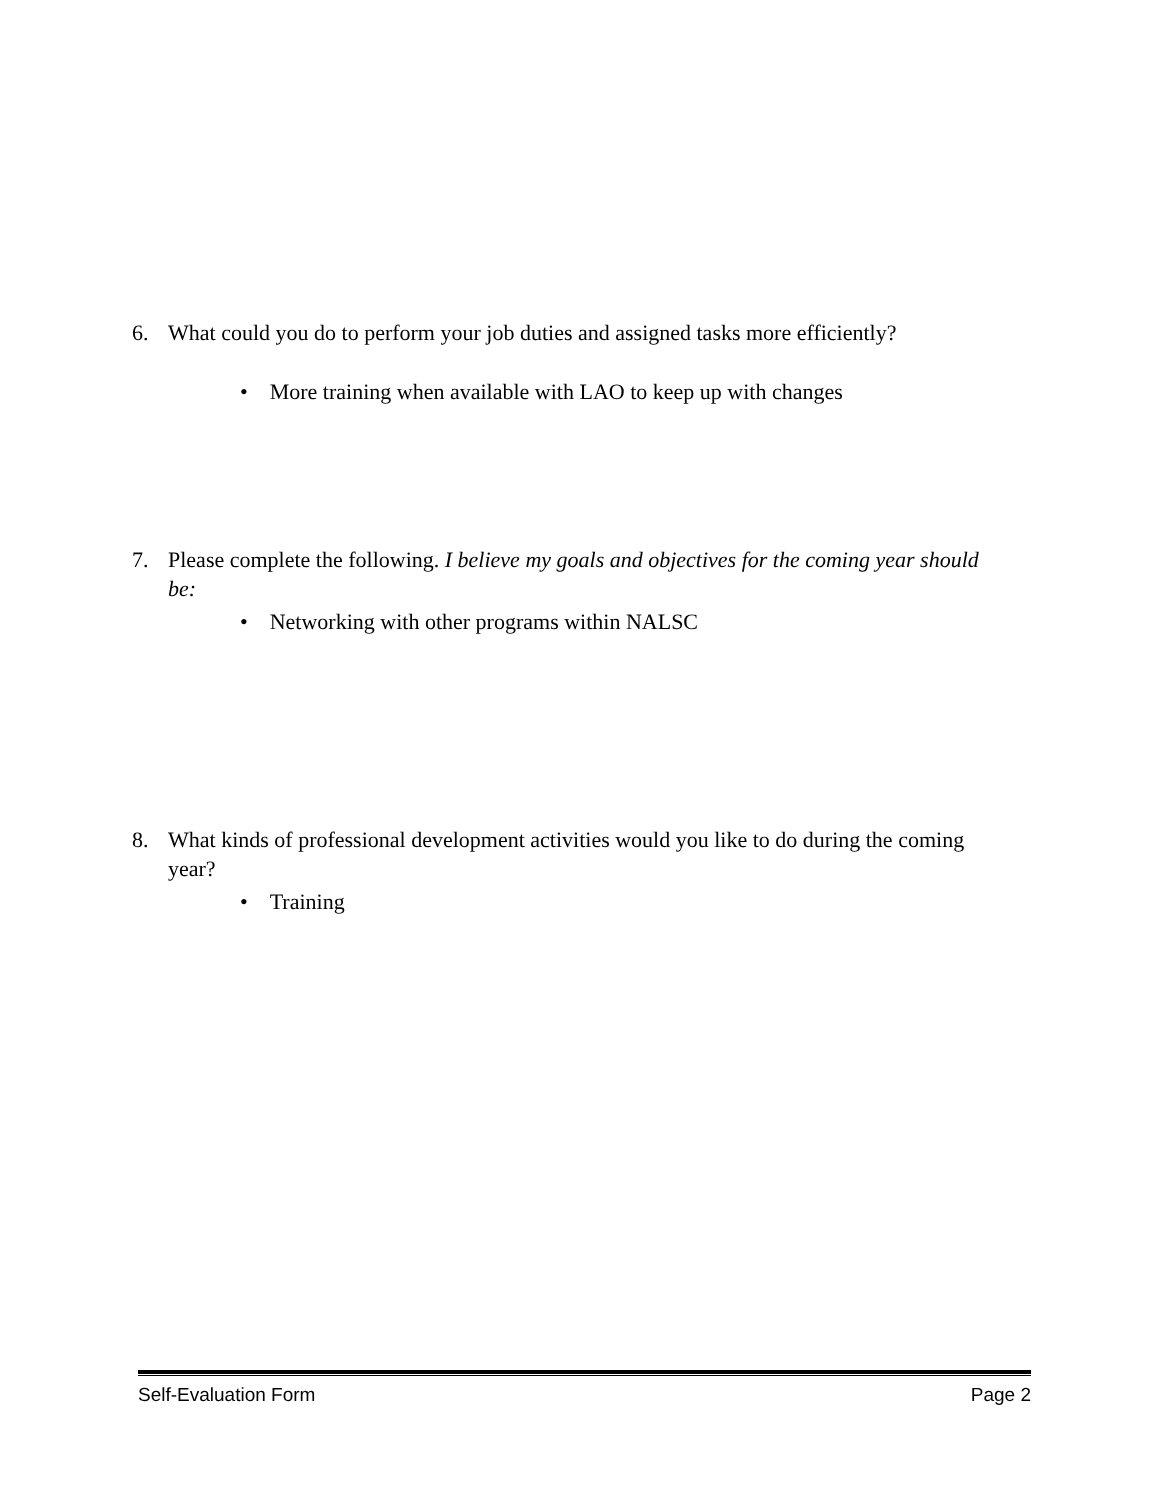6. What could you do to perform your job duties and assigned tasks more efficiently?
• More training when available with LAO to keep up with changes
7. Please complete the following. I believe my goals and objectives for the coming year should
be:
• Networking with other programs within NALSC
8. What kinds of professional development activities would you like to do during the coming
year?
• Training
Self-Evaluation Form Page 2